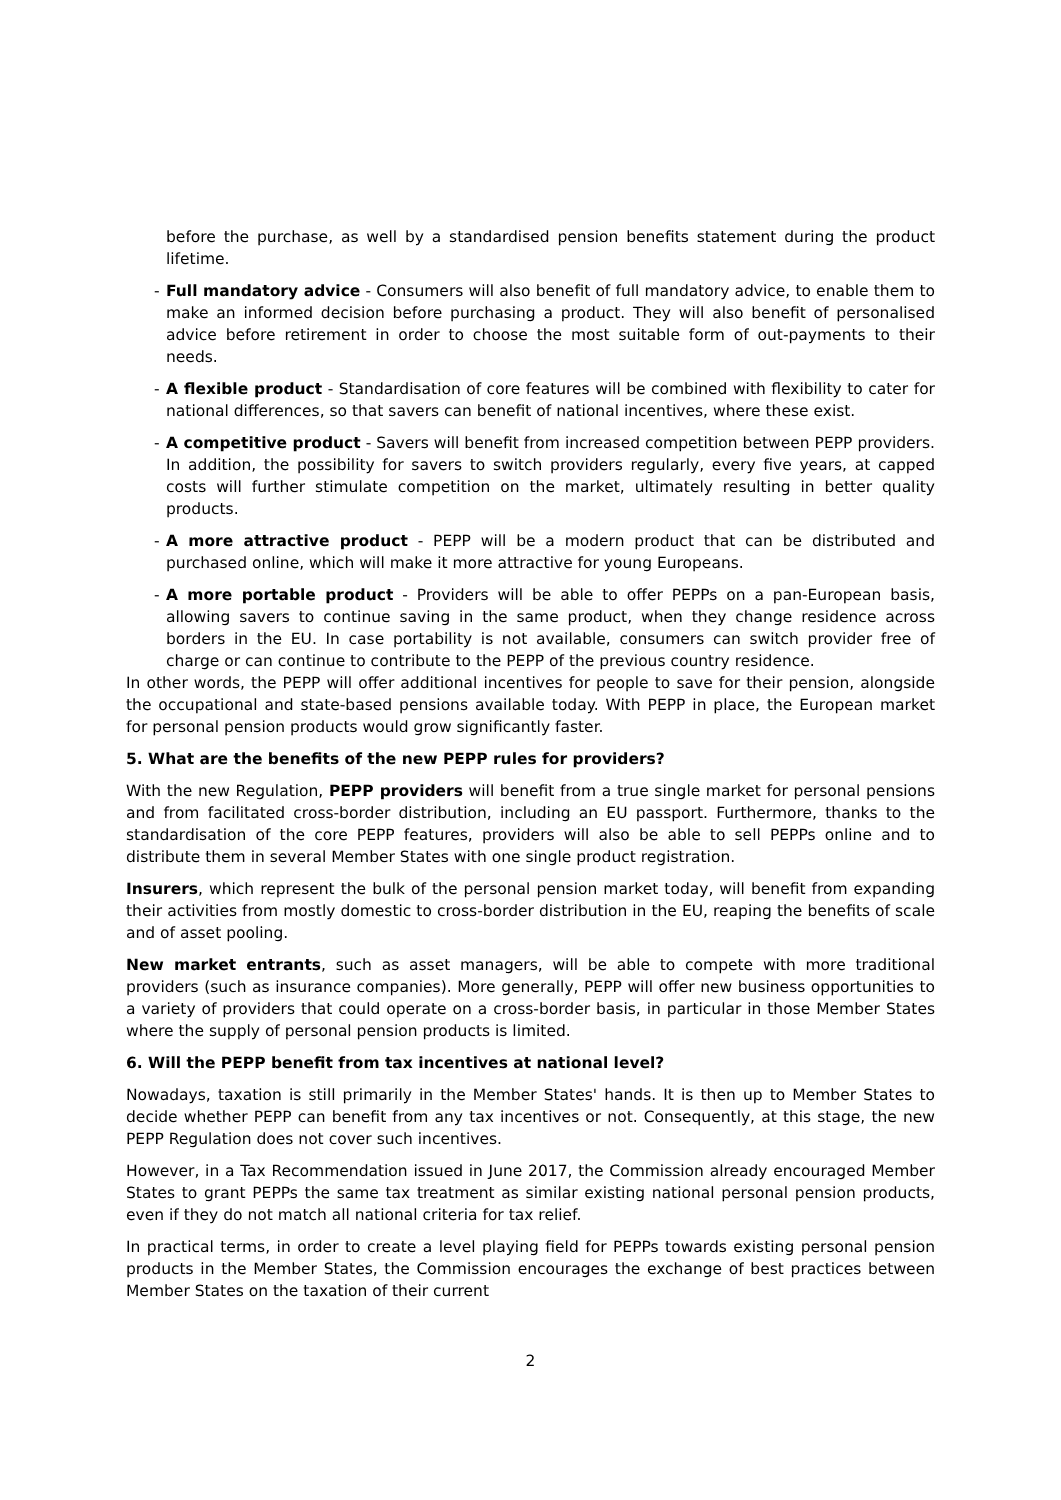before the purchase, as well by a standardised pension benefits statement during the product lifetime.
- Full mandatory advice - Consumers will also benefit of full mandatory advice, to enable them to make an informed decision before purchasing a product. They will also benefit of personalised advice before retirement in order to choose the most suitable form of out-payments to their needs.
- A flexible product - Standardisation of core features will be combined with flexibility to cater for national differences, so that savers can benefit of national incentives, where these exist.
- A competitive product - Savers will benefit from increased competition between PEPP providers. In addition, the possibility for savers to switch providers regularly, every five years, at capped costs will further stimulate competition on the market, ultimately resulting in better quality products.
- A more attractive product - PEPP will be a modern product that can be distributed and purchased online, which will make it more attractive for young Europeans.
- A more portable product - Providers will be able to offer PEPPs on a pan-European basis, allowing savers to continue saving in the same product, when they change residence across borders in the EU. In case portability is not available, consumers can switch provider free of charge or can continue to contribute to the PEPP of the previous country residence.
In other words, the PEPP will offer additional incentives for people to save for their pension, alongside the occupational and state-based pensions available today. With PEPP in place, the European market for personal pension products would grow significantly faster.
5. What are the benefits of the new PEPP rules for providers?
With the new Regulation, PEPP providers will benefit from a true single market for personal pensions and from facilitated cross-border distribution, including an EU passport. Furthermore, thanks to the standardisation of the core PEPP features, providers will also be able to sell PEPPs online and to distribute them in several Member States with one single product registration.
Insurers, which represent the bulk of the personal pension market today, will benefit from expanding their activities from mostly domestic to cross-border distribution in the EU, reaping the benefits of scale and of asset pooling.
New market entrants, such as asset managers, will be able to compete with more traditional providers (such as insurance companies). More generally, PEPP will offer new business opportunities to a variety of providers that could operate on a cross-border basis, in particular in those Member States where the supply of personal pension products is limited.
6. Will the PEPP benefit from tax incentives at national level?
Nowadays, taxation is still primarily in the Member States' hands. It is then up to Member States to decide whether PEPP can benefit from any tax incentives or not. Consequently, at this stage, the new PEPP Regulation does not cover such incentives.
However, in a Tax Recommendation issued in June 2017, the Commission already encouraged Member States to grant PEPPs the same tax treatment as similar existing national personal pension products, even if they do not match all national criteria for tax relief.
In practical terms, in order to create a level playing field for PEPPs towards existing personal pension products in the Member States, the Commission encourages the exchange of best practices between Member States on the taxation of their current
2